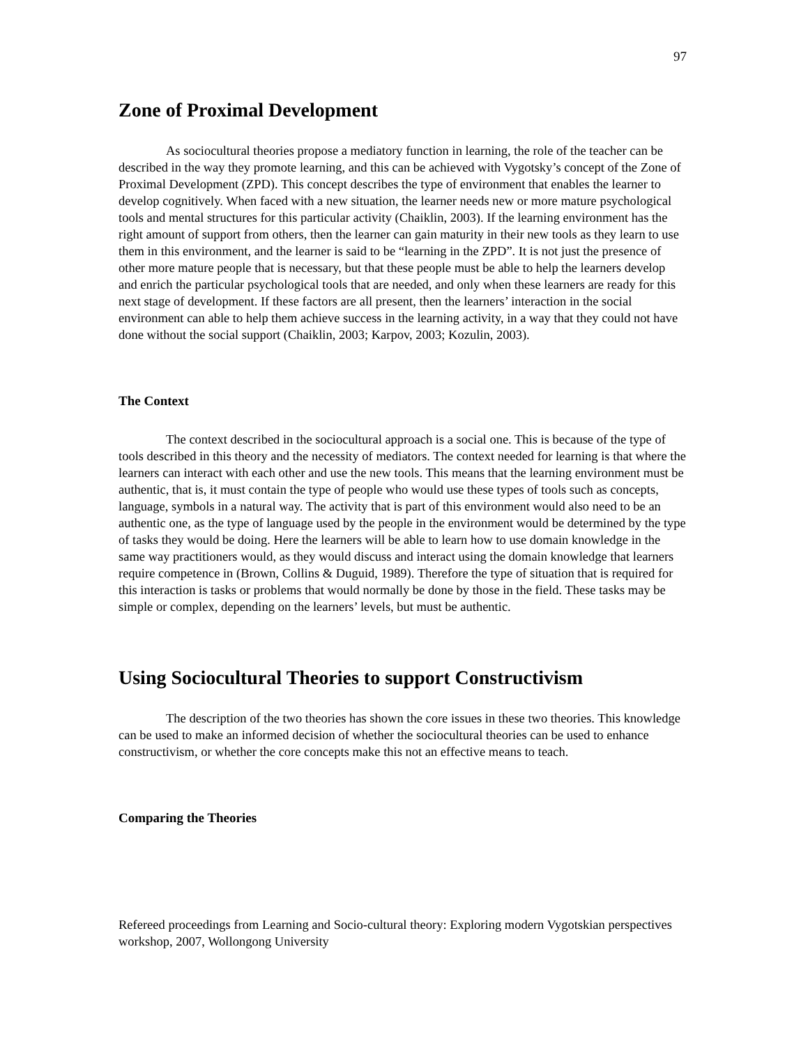97
Zone of Proximal Development
As sociocultural theories propose a mediatory function in learning, the role of the teacher can be described in the way they promote learning, and this can be achieved with Vygotsky’s concept of the Zone of Proximal Development (ZPD). This concept describes the type of environment that enables the learner to develop cognitively. When faced with a new situation, the learner needs new or more mature psychological tools and mental structures for this particular activity (Chaiklin, 2003). If the learning environment has the right amount of support from others, then the learner can gain maturity in their new tools as they learn to use them in this environment, and the learner is said to be “learning in the ZPD”. It is not just the presence of other more mature people that is necessary, but that these people must be able to help the learners develop and enrich the particular psychological tools that are needed, and only when these learners are ready for this next stage of development. If these factors are all present, then the learners’ interaction in the social environment can able to help them achieve success in the learning activity, in a way that they could not have done without the social support (Chaiklin, 2003; Karpov, 2003; Kozulin, 2003).
The Context
The context described in the sociocultural approach is a social one. This is because of the type of tools described in this theory and the necessity of mediators. The context needed for learning is that where the learners can interact with each other and use the new tools. This means that the learning environment must be authentic, that is, it must contain the type of people who would use these types of tools such as concepts, language, symbols in a natural way. The activity that is part of this environment would also need to be an authentic one, as the type of language used by the people in the environment would be determined by the type of tasks they would be doing. Here the learners will be able to learn how to use domain knowledge in the same way practitioners would, as they would discuss and interact using the domain knowledge that learners require competence in (Brown, Collins & Duguid, 1989). Therefore the type of situation that is required for this interaction is tasks or problems that would normally be done by those in the field. These tasks may be simple or complex, depending on the learners’ levels, but must be authentic.
Using Sociocultural Theories to support Constructivism
The description of the two theories has shown the core issues in these two theories. This knowledge can be used to make an informed decision of whether the sociocultural theories can be used to enhance constructivism, or whether the core concepts make this not an effective means to teach.
Comparing the Theories
Refereed proceedings from Learning and Socio-cultural theory: Exploring modern Vygotskian perspectives workshop, 2007, Wollongong University